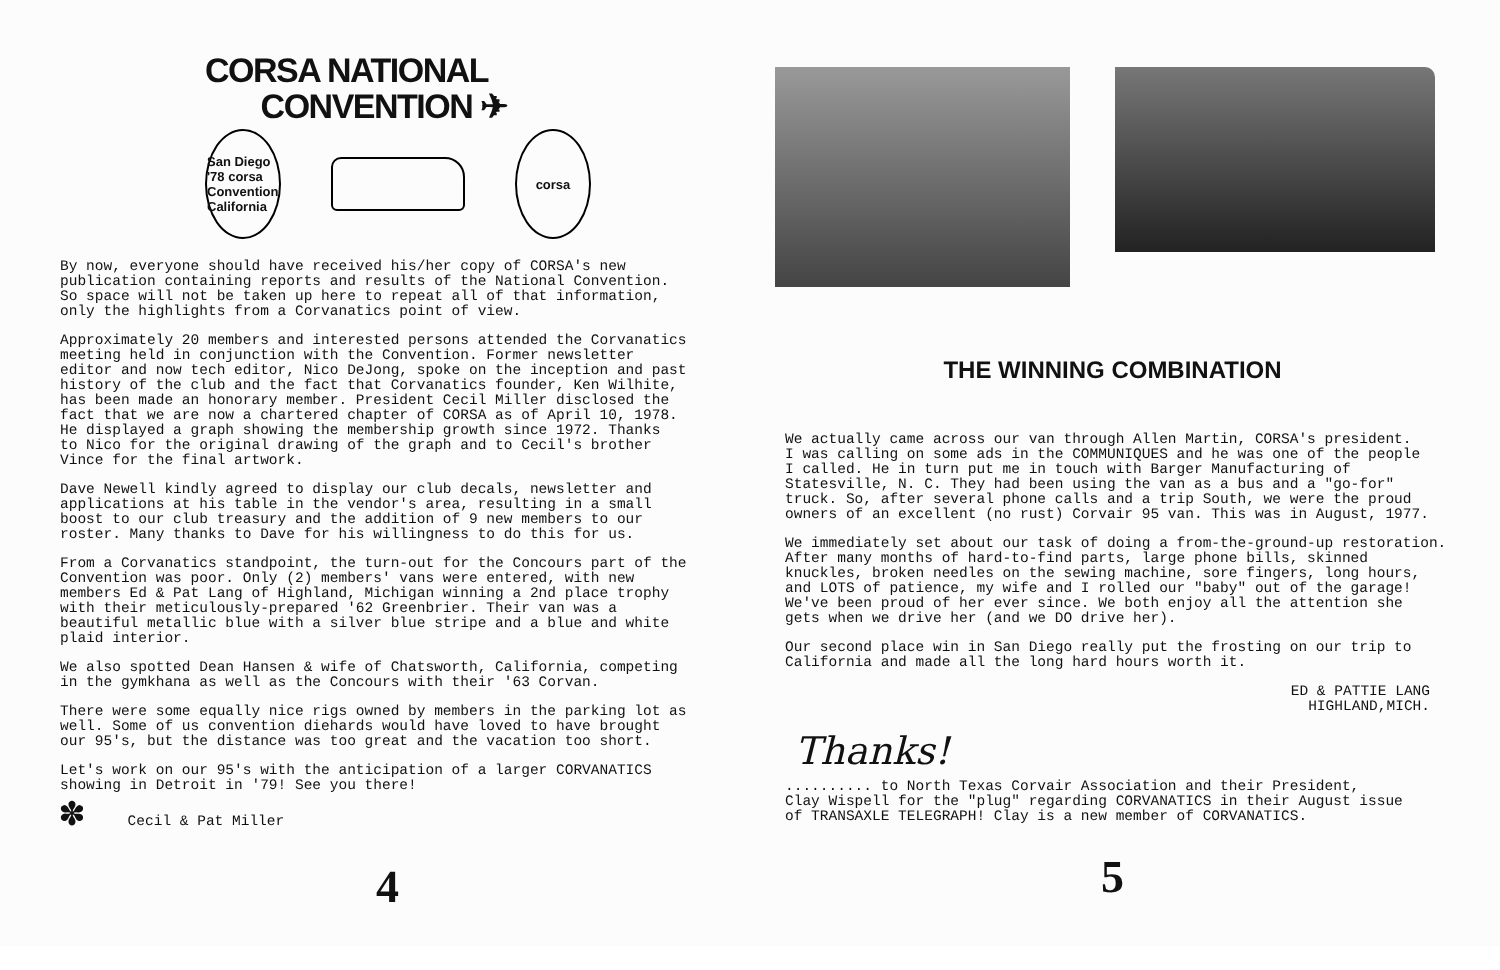CORSA NATIONAL
CONVENTION ✈
San Diego '78 corsa Convention California
corsa
By now, everyone should have received his/her copy of CORSA's new publication containing reports and results of the National Convention. So space will not be taken up here to repeat all of that information, only the highlights from a Corvanatics point of view.
Approximately 20 members and interested persons attended the Corvanatics meeting held in conjunction with the Convention. Former newsletter editor and now tech editor, Nico DeJong, spoke on the inception and past history of the club and the fact that Corvanatics founder, Ken Wilhite, has been made an honorary member. President Cecil Miller disclosed the fact that we are now a chartered chapter of CORSA as of April 10, 1978. He displayed a graph showing the membership growth since 1972. Thanks to Nico for the original drawing of the graph and to Cecil's brother Vince for the final artwork.
Dave Newell kindly agreed to display our club decals, newsletter and applications at his table in the vendor's area, resulting in a small boost to our club treasury and the addition of 9 new members to our roster. Many thanks to Dave for his willingness to do this for us.
From a Corvanatics standpoint, the turn-out for the Concours part of the Convention was poor. Only (2) members' vans were entered, with new members Ed & Pat Lang of Highland, Michigan winning a 2nd place trophy with their meticulously-prepared '62 Greenbrier. Their van was a beautiful metallic blue with a silver blue stripe and a blue and white plaid interior.
We also spotted Dean Hansen & wife of Chatsworth, California, competing in the gymkhana as well as the Concours with their '63 Corvan.
There were some equally nice rigs owned by members in the parking lot as well. Some of us convention diehards would have loved to have brought our 95's, but the distance was too great and the vacation too short.
Let's work on our 95's with the anticipation of a larger CORVANATICS showing in Detroit in '79! See you there!
✽ Cecil & Pat Miller
4
THE WINNING COMBINATION
We actually came across our van through Allen Martin, CORSA's president. I was calling on some ads in the COMMUNIQUES and he was one of the people I called. He in turn put me in touch with Barger Manufacturing of Statesville, N. C. They had been using the van as a bus and a "go-for" truck. So, after several phone calls and a trip South, we were the proud owners of an excellent (no rust) Corvair 95 van. This was in August, 1977.
We immediately set about our task of doing a from-the-ground-up restoration. After many months of hard-to-find parts, large phone bills, skinned knuckles, broken needles on the sewing machine, sore fingers, long hours, and LOTS of patience, my wife and I rolled our "baby" out of the garage! We've been proud of her ever since. We both enjoy all the attention she gets when we drive her (and we DO drive her).
Our second place win in San Diego really put the frosting on our trip to California and made all the long hard hours worth it.
ED & PATTIE LANG
HIGHLAND,MICH.
Thanks!
.......... to North Texas Corvair Association and their President, Clay Wispell for the "plug" regarding CORVANATICS in their August issue of TRANSAXLE TELEGRAPH! Clay is a new member of CORVANATICS.
5